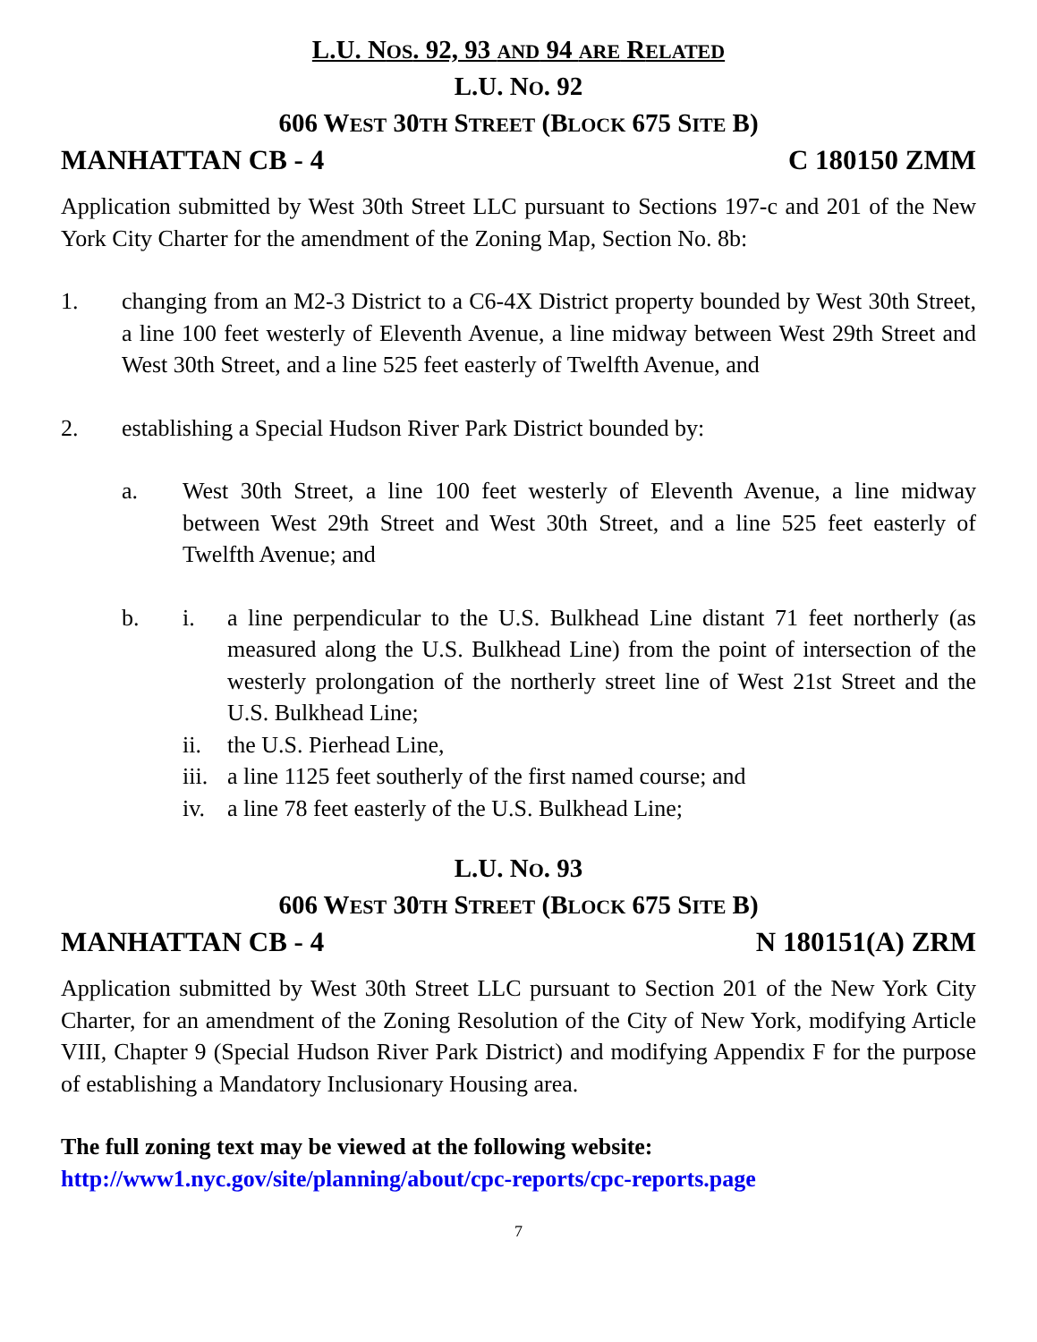L.U. NOS. 92, 93 AND 94 ARE RELATED
L.U. NO. 92
606 WEST 30TH STREET (BLOCK 675 SITE B)
MANHATTAN CB - 4 C 180150 ZMM
Application submitted by West 30th Street LLC pursuant to Sections 197-c and 201 of the New York City Charter for the amendment of the Zoning Map, Section No. 8b:
1. changing from an M2-3 District to a C6-4X District property bounded by West 30th Street, a line 100 feet westerly of Eleventh Avenue, a line midway between West 29th Street and West 30th Street, and a line 525 feet easterly of Twelfth Avenue, and
2. establishing a Special Hudson River Park District bounded by:
a. West 30th Street, a line 100 feet westerly of Eleventh Avenue, a line midway between West 29th Street and West 30th Street, and a line 525 feet easterly of Twelfth Avenue; and
b. i. a line perpendicular to the U.S. Bulkhead Line distant 71 feet northerly (as measured along the U.S. Bulkhead Line) from the point of intersection of the westerly prolongation of the northerly street line of West 21st Street and the U.S. Bulkhead Line;
ii. the U.S. Pierhead Line,
iii.
a line 1125 feet southerly of the first named course; and
iv. a line 78 feet easterly of the U.S. Bulkhead Line;
L.U. NO. 93
606 WEST 30TH STREET (BLOCK 675 SITE B)
MANHATTAN CB - 4 N 180151(A) ZRM
Application submitted by West 30th Street LLC pursuant to Section 201 of the New York City Charter, for an amendment of the Zoning Resolution of the City of New York, modifying Article VIII, Chapter 9 (Special Hudson River Park District) and modifying Appendix F for the purpose of establishing a Mandatory Inclusionary Housing area.
The full zoning text may be viewed at the following website:
http://www1.nyc.gov/site/planning/about/cpc-reports/cpc-reports.page
7